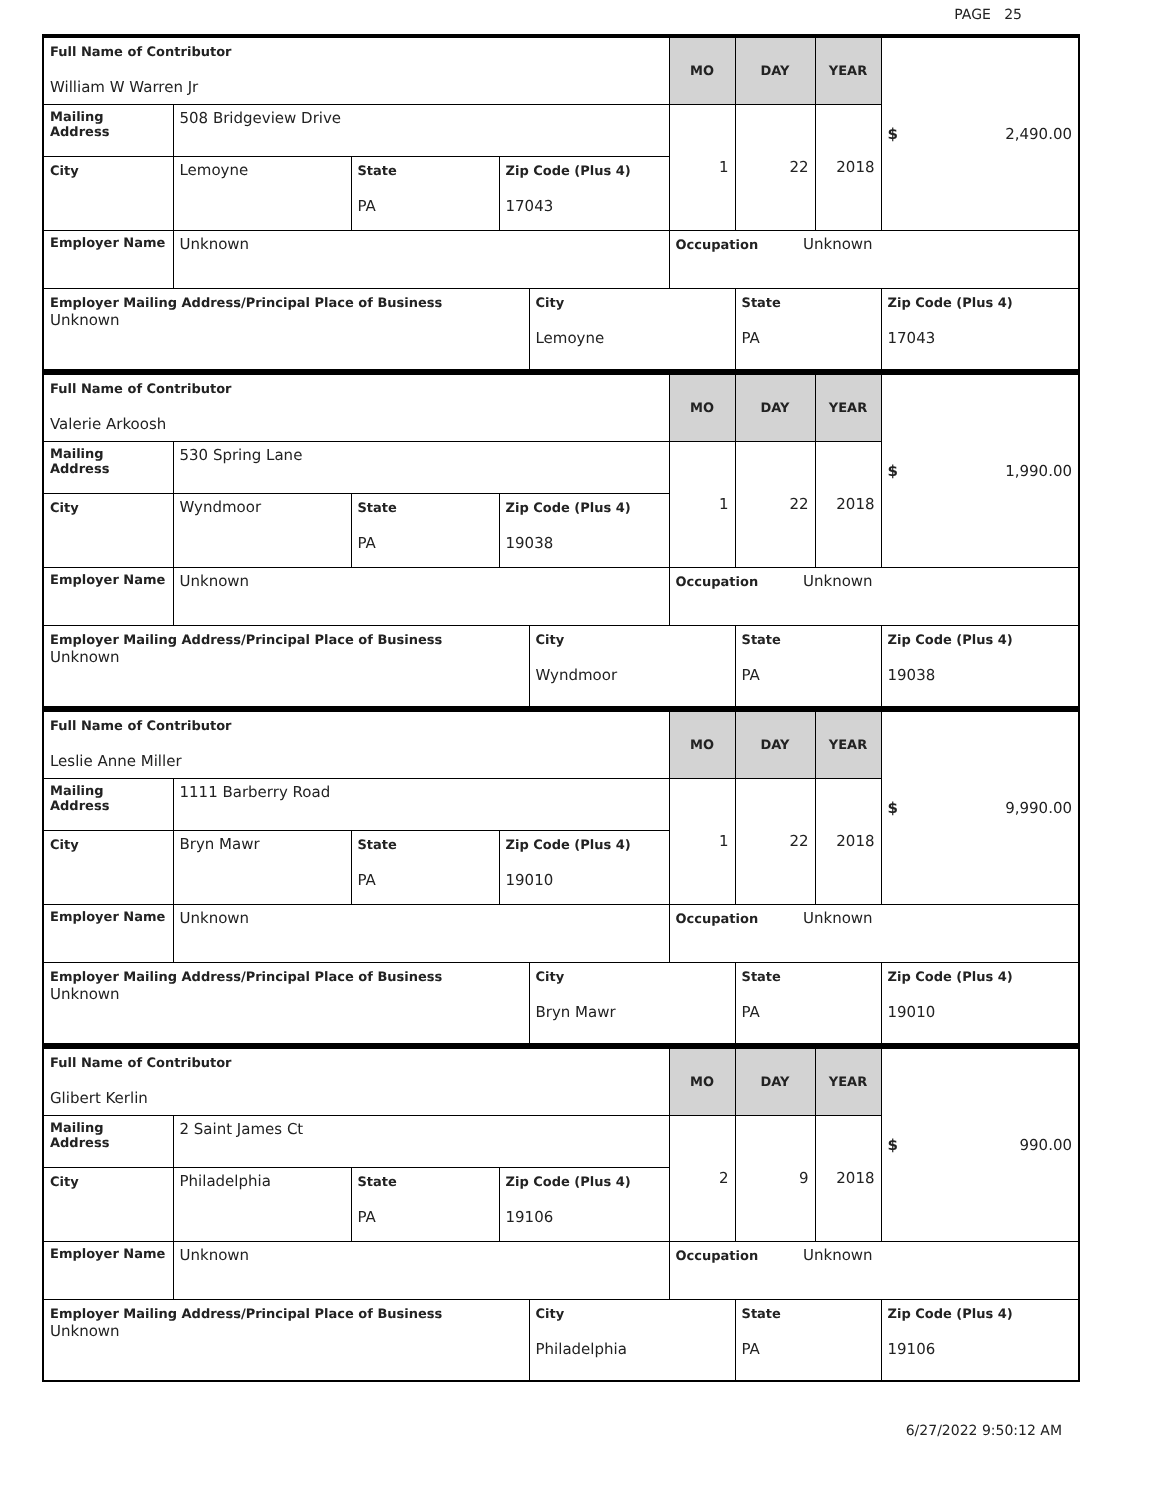PAGE 25
| Full Name of Contributor William W Warren Jr | | | | | MO | DAY | YEAR | $ 2,490.00 |
| Mailing Address | 508 Bridgeview Drive | | | | 1 | 22 | 2018 | |
| City | Lemoyne | State PA | Zip Code (Plus 4) 17043 | | | | | |
| Employer Name | Unknown | | | | Occupation Unknown | | | |
| Employer Mailing Address/Principal Place of Business Unknown | | | | City Lemoyne | | State PA | | Zip Code (Plus 4) 17043 |
| Full Name of Contributor Valerie Arkoosh | | | | | MO | DAY | YEAR | $ 1,990.00 |
| Mailing Address | 530 Spring Lane | | | | 1 | 22 | 2018 | |
| City | Wyndmoor | State PA | Zip Code (Plus 4) 19038 | | | | | |
| Employer Name | Unknown | | | | Occupation Unknown | | | |
| Employer Mailing Address/Principal Place of Business Unknown | | | | City Wyndmoor | | State PA | | Zip Code (Plus 4) 19038 |
| Full Name of Contributor Leslie Anne Miller | | | | | MO | DAY | YEAR | $ 9,990.00 |
| Mailing Address | 1111 Barberry Road | | | | 1 | 22 | 2018 | |
| City | Bryn Mawr | State PA | Zip Code (Plus 4) 19010 | | | | | |
| Employer Name | Unknown | | | | Occupation Unknown | | | |
| Employer Mailing Address/Principal Place of Business Unknown | | | | City Bryn Mawr | | State PA | | Zip Code (Plus 4) 19010 |
| Full Name of Contributor Glibert Kerlin | | | | | MO | DAY | YEAR | $ 990.00 |
| Mailing Address | 2 Saint James Ct | | | | 2 | 9 | 2018 | |
| City | Philadelphia | State PA | Zip Code (Plus 4) 19106 | | | | | |
| Employer Name | Unknown | | | | Occupation Unknown | | | |
| Employer Mailing Address/Principal Place of Business Unknown | | | | City Philadelphia | | State PA | | Zip Code (Plus 4) 19106 |
6/27/2022 9:50:12 AM